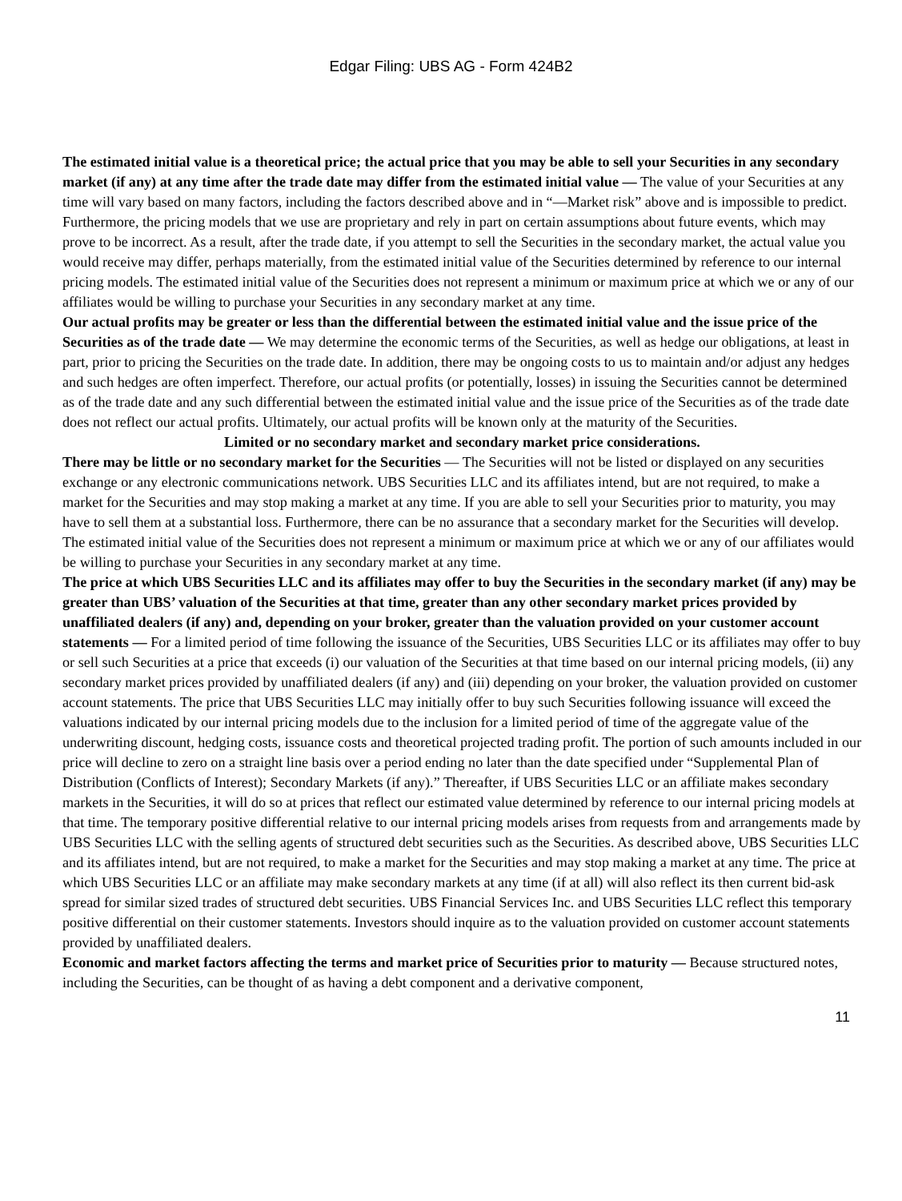Edgar Filing: UBS AG - Form 424B2
The estimated initial value is a theoretical price; the actual price that you may be able to sell your Securities in any secondary market (if any) at any time after the trade date may differ from the estimated initial value — The value of your Securities at any time will vary based on many factors, including the factors described above and in “—Market risk” above and is impossible to predict. Furthermore, the pricing models that we use are proprietary and rely in part on certain assumptions about future events, which may prove to be incorrect. As a result, after the trade date, if you attempt to sell the Securities in the secondary market, the actual value you would receive may differ, perhaps materially, from the estimated initial value of the Securities determined by reference to our internal pricing models. The estimated initial value of the Securities does not represent a minimum or maximum price at which we or any of our affiliates would be willing to purchase your Securities in any secondary market at any time.
Our actual profits may be greater or less than the differential between the estimated initial value and the issue price of the Securities as of the trade date — We may determine the economic terms of the Securities, as well as hedge our obligations, at least in part, prior to pricing the Securities on the trade date. In addition, there may be ongoing costs to us to maintain and/or adjust any hedges and such hedges are often imperfect. Therefore, our actual profits (or potentially, losses) in issuing the Securities cannot be determined as of the trade date and any such differential between the estimated initial value and the issue price of the Securities as of the trade date does not reflect our actual profits. Ultimately, our actual profits will be known only at the maturity of the Securities.
Limited or no secondary market and secondary market price considerations.
There may be little or no secondary market for the Securities — The Securities will not be listed or displayed on any securities exchange or any electronic communications network. UBS Securities LLC and its affiliates intend, but are not required, to make a market for the Securities and may stop making a market at any time. If you are able to sell your Securities prior to maturity, you may have to sell them at a substantial loss. Furthermore, there can be no assurance that a secondary market for the Securities will develop. The estimated initial value of the Securities does not represent a minimum or maximum price at which we or any of our affiliates would be willing to purchase your Securities in any secondary market at any time.
The price at which UBS Securities LLC and its affiliates may offer to buy the Securities in the secondary market (if any) may be greater than UBS’ valuation of the Securities at that time, greater than any other secondary market prices provided by unaffiliated dealers (if any) and, depending on your broker, greater than the valuation provided on your customer account statements — For a limited period of time following the issuance of the Securities, UBS Securities LLC or its affiliates may offer to buy or sell such Securities at a price that exceeds (i) our valuation of the Securities at that time based on our internal pricing models, (ii) any secondary market prices provided by unaffiliated dealers (if any) and (iii) depending on your broker, the valuation provided on customer account statements. The price that UBS Securities LLC may initially offer to buy such Securities following issuance will exceed the valuations indicated by our internal pricing models due to the inclusion for a limited period of time of the aggregate value of the underwriting discount, hedging costs, issuance costs and theoretical projected trading profit. The portion of such amounts included in our price will decline to zero on a straight line basis over a period ending no later than the date specified under “Supplemental Plan of Distribution (Conflicts of Interest); Secondary Markets (if any).” Thereafter, if UBS Securities LLC or an affiliate makes secondary markets in the Securities, it will do so at prices that reflect our estimated value determined by reference to our internal pricing models at that time. The temporary positive differential relative to our internal pricing models arises from requests from and arrangements made by UBS Securities LLC with the selling agents of structured debt securities such as the Securities. As described above, UBS Securities LLC and its affiliates intend, but are not required, to make a market for the Securities and may stop making a market at any time. The price at which UBS Securities LLC or an affiliate may make secondary markets at any time (if at all) will also reflect its then current bid-ask spread for similar sized trades of structured debt securities. UBS Financial Services Inc. and UBS Securities LLC reflect this temporary positive differential on their customer statements. Investors should inquire as to the valuation provided on customer account statements provided by unaffiliated dealers.
Economic and market factors affecting the terms and market price of Securities prior to maturity — Because structured notes, including the Securities, can be thought of as having a debt component and a derivative component,
11